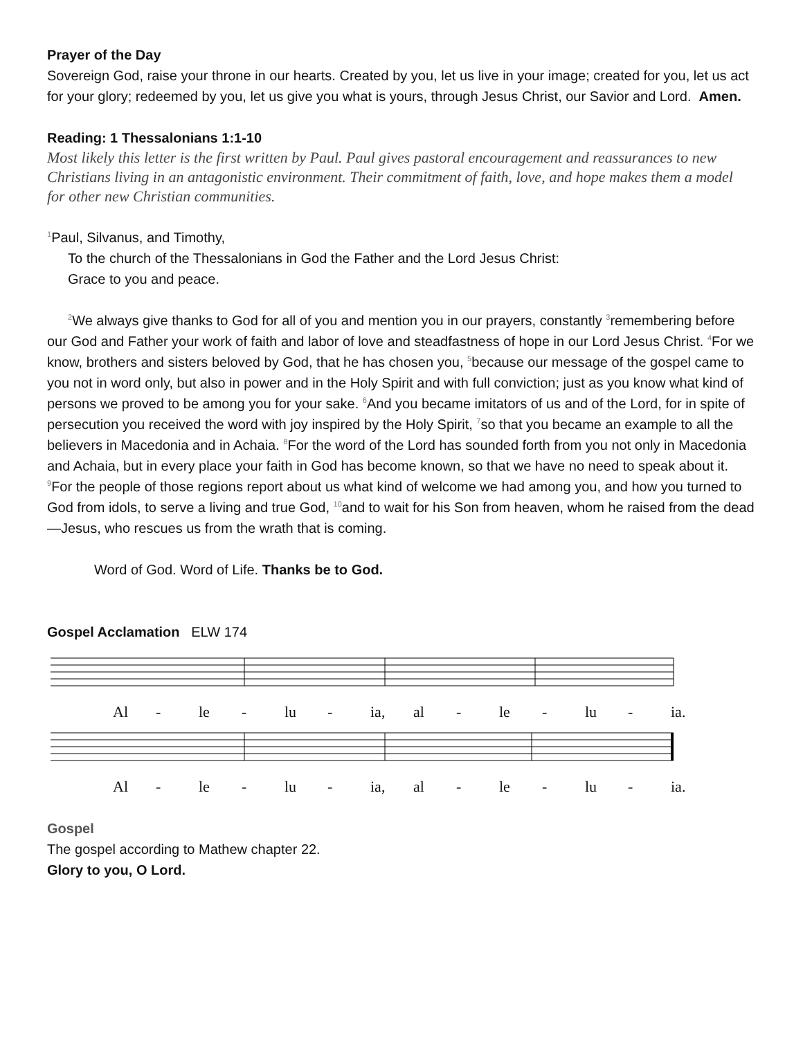Prayer of the Day
Sovereign God, raise your throne in our hearts. Created by you, let us live in your image; created for you, let us act for your glory; redeemed by you, let us give you what is yours, through Jesus Christ, our Savior and Lord. Amen.
Reading: 1 Thessalonians 1:1-10
Most likely this letter is the first written by Paul. Paul gives pastoral encouragement and reassurances to new Christians living in an antagonistic environment. Their commitment of faith, love, and hope makes them a model for other new Christian communities.
<sup>1</sup> Paul, Silvanus, and Timothy,
To the church of the Thessalonians in God the Father and the Lord Jesus Christ:
Grace to you and peace.
<sup>2</sup> We always give thanks to God for all of you and mention you in our prayers, constantly <sup>3</sup>remembering before our God and Father your work of faith and labor of love and steadfastness of hope in our Lord Jesus Christ. <sup>4</sup>For we know, brothers and sisters beloved by God, that he has chosen you, <sup>5</sup>because our message of the gospel came to you not in word only, but also in power and in the Holy Spirit and with full conviction; just as you know what kind of persons we proved to be among you for your sake. <sup>6</sup>And you became imitators of us and of the Lord, for in spite of persecution you received the word with joy inspired by the Holy Spirit, <sup>7</sup>so that you became an example to all the believers in Macedonia and in Achaia. <sup>8</sup>For the word of the Lord has sounded forth from you not only in Macedonia and Achaia, but in every place your faith in God has become known, so that we have no need to speak about it. <sup>9</sup>For the people of those regions report about us what kind of welcome we had among you, and how you turned to God from idols, to serve a living and true God, <sup>10</sup>and to wait for his Son from heaven, whom he raised from the dead—Jesus, who rescues us from the wrath that is coming.
Word of God. Word of Life. Thanks be to God.
Gospel Acclamation ELW 174
Al - le - lu - ia, al - le - lu - ia.
Al - le - lu - ia, al - le - lu - ia.
Gospel
The gospel according to Mathew chapter 22.
Glory to you, O Lord.